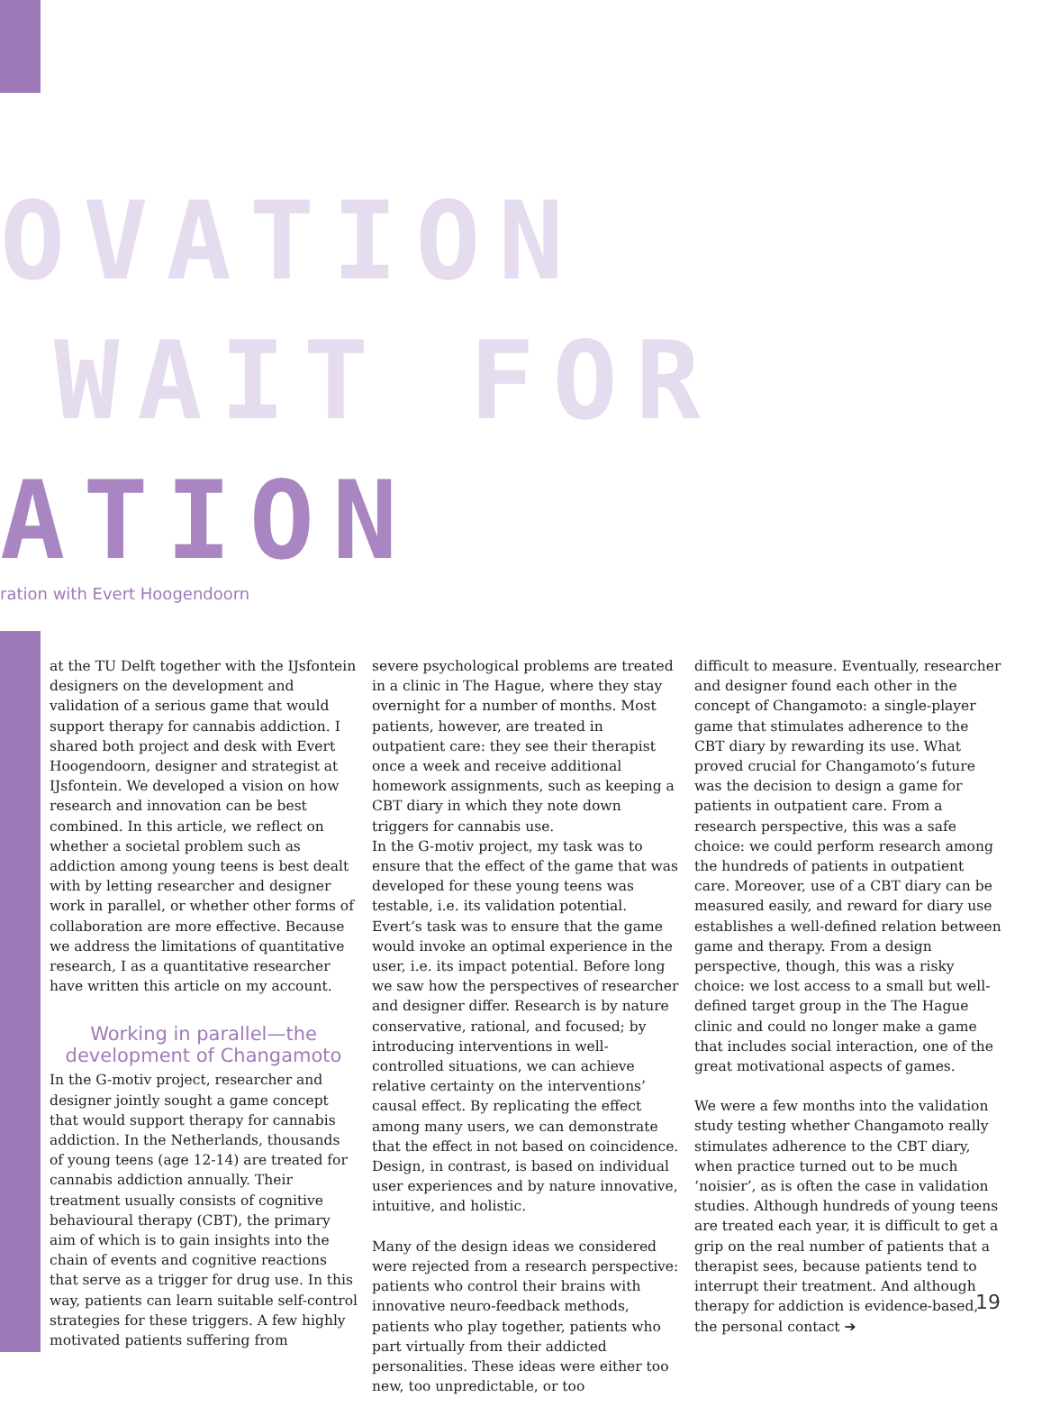OVATION
WAIT FOR
ATION
ration with Evert Hoogendoorn
at the TU Delft together with the IJsfontein designers on the development and validation of a serious game that would support therapy for cannabis addiction. I shared both project and desk with Evert Hoogendoorn, designer and strategist at IJsfontein. We developed a vision on how research and innovation can be best combined. In this article, we reflect on whether a societal problem such as addiction among young teens is best dealt with by letting researcher and designer work in parallel, or whether other forms of collaboration are more effective. Because we address the limitations of quantitative research, I as a quantitative researcher have written this article on my account.
Working in parallel—the development of Changamoto
In the G-motiv project, researcher and designer jointly sought a game concept that would support therapy for cannabis addiction. In the Netherlands, thousands of young teens (age 12-14) are treated for cannabis addiction annually. Their treatment usually consists of cognitive behavioural therapy (CBT), the primary aim of which is to gain insights into the chain of events and cognitive reactions that serve as a trigger for drug use. In this way, patients can learn suitable self-control strategies for these triggers. A few highly motivated patients suffering from
severe psychological problems are treated in a clinic in The Hague, where they stay overnight for a number of months. Most patients, however, are treated in outpatient care: they see their therapist once a week and receive additional homework assignments, such as keeping a CBT diary in which they note down triggers for cannabis use.
In the G-motiv project, my task was to ensure that the effect of the game that was developed for these young teens was testable, i.e. its validation potential. Evert’s task was to ensure that the game would invoke an optimal experience in the user, i.e. its impact potential. Before long we saw how the perspectives of researcher and designer differ. Research is by nature conservative, rational, and focused; by introducing interventions in well-controlled situations, we can achieve relative certainty on the interventions’ causal effect. By replicating the effect among many users, we can demonstrate that the effect in not based on coincidence. Design, in contrast, is based on individual user experiences and by nature innovative, intuitive, and holistic.
Many of the design ideas we considered were rejected from a research perspective: patients who control their brains with innovative neuro-feedback methods, patients who play together, patients who part virtually from their addicted personalities. These ideas were either too new, too unpredictable, or too
difficult to measure. Eventually, researcher and designer found each other in the concept of Changamoto: a single-player game that stimulates adherence to the CBT diary by rewarding its use. What proved crucial for Changamoto’s future was the decision to design a game for patients in outpatient care. From a research perspective, this was a safe choice: we could perform research among the hundreds of patients in outpatient care. Moreover, use of a CBT diary can be measured easily, and reward for diary use establishes a well-defined relation between game and therapy. From a design perspective, though, this was a risky choice: we lost access to a small but well-defined target group in the The Hague clinic and could no longer make a game that includes social interaction, one of the great motivational aspects of games.
We were a few months into the validation study testing whether Changamoto really stimulates adherence to the CBT diary, when practice turned out to be much ‘noisier’, as is often the case in validation studies. Although hundreds of young teens are treated each year, it is difficult to get a grip on the real number of patients that a therapist sees, because patients tend to interrupt their treatment. And although therapy for addiction is evidence-based, the personal contact ➔
19